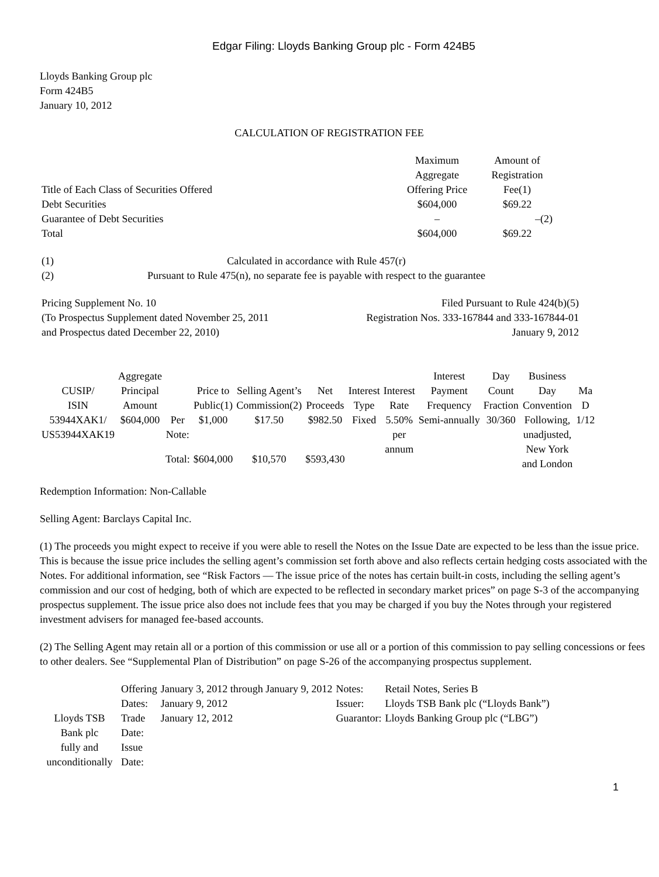Edgar Filing: Lloyds Banking Group plc - Form 424B5
Lloyds Banking Group plc
Form 424B5
January 10, 2012
CALCULATION OF REGISTRATION FEE
| Title of Each Class of Securities Offered | Maximum Aggregate Offering Price | Amount of Registration Fee(1) |
| --- | --- | --- |
| Debt Securities | $604,000 | $69.22 |
| Guarantee of Debt Securities | – | –(2) |
| Total | $604,000 | $69.22 |
| (1) | Calculated in accordance with Rule 457(r) |
| (2) | Pursuant to Rule 475(n), no separate fee is payable with respect to the guarantee |
| Pricing Supplement No. 10 | Filed Pursuant to Rule 424(b)(5) |
| (To Prospectus Supplement dated November 25, 2011 | Registration Nos. 333-167844 and 333-167844-01 |
| and Prospectus dated December 22, 2010) | January 9, 2012 |
| CUSIP/ ISIN | Aggregate Principal Amount | | Price to Public(1) | Selling Agent’s Commission(2) | Net Proceeds | Interest Type | Interest Rate | Interest Payment Frequency | Day Count Fraction | Business Day Convention | Ma D |
| --- | --- | --- | --- | --- | --- | --- | --- | --- | --- | --- | --- |
| 53944XAK1/ US53944XAK19 | $604,000 | Per Note: | $1,000 | $17.50 | $982.50 | Fixed | 5.50% per annum | Semi-annually | 30/360 | Following, unadjusted, New York and London | 1/12 |
| | | Total: | $604,000 | $10,570 | $593,430 | | | | | | |
Redemption Information: Non-Callable
Selling Agent: Barclays Capital Inc.
(1) The proceeds you might expect to receive if you were able to resell the Notes on the Issue Date are expected to be less than the issue price. This is because the issue price includes the selling agent’s commission set forth above and also reflects certain hedging costs associated with the Notes. For additional information, see “Risk Factors — The issue price of the notes has certain built-in costs, including the selling agent’s commission and our cost of hedging, both of which are expected to be reflected in secondary market prices” on page S-3 of the accompanying prospectus supplement. The issue price also does not include fees that you may be charged if you buy the Notes through your registered investment advisers for managed fee-based accounts.
(2) The Selling Agent may retain all or a portion of this commission or use all or a portion of this commission to pay selling concessions or fees to other dealers. See “Supplemental Plan of Distribution” on page S-26 of the accompanying prospectus supplement.
| Lloyds TSB Bank plc fully and unconditionally | Offering Dates: | January 3, 2012 through January 9, 2012 January 9, 2012 | Notes: Issuer: | Retail Notes, Series B Lloyds TSB Bank plc (“Lloyds Bank”) |
| | Trade Date: | January 12, 2012 | Guarantor: | Lloyds Banking Group plc (“LBG”) |
| | Issue Date: | | | |
1